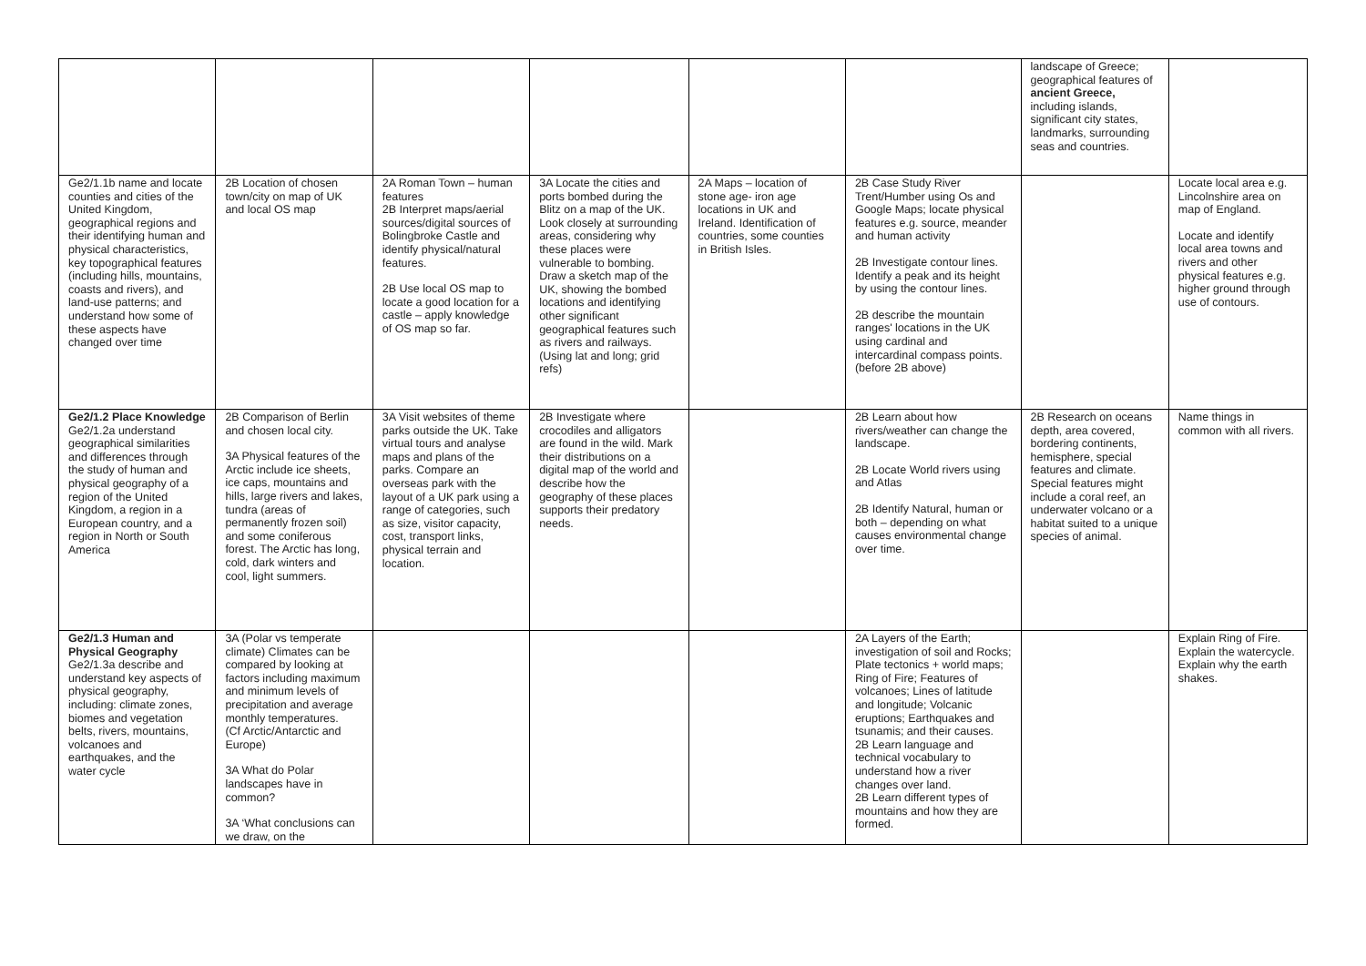| | | | | | | landscape of Greece; geographical features of ancient Greece, including islands, significant city states, landmarks, surrounding seas and countries. | |
| Ge2/1.1b name and locate counties and cities of the United Kingdom, geographical regions and their identifying human and physical characteristics, key topographical features (including hills, mountains, coasts and rivers), and land-use patterns; and understand how some of these aspects have changed over time | 2B Location of chosen town/city on map of UK and local OS map | 2A Roman Town – human features 2B Interpret maps/aerial sources/digital sources of Bolingbroke Castle and identify physical/natural features. 2B Use local OS map to locate a good location for a castle – apply knowledge of OS map so far. | 3A Locate the cities and ports bombed during the Blitz on a map of the UK. Look closely at surrounding areas, considering why these places were vulnerable to bombing. Draw a sketch map of the UK, showing the bombed locations and identifying other significant geographical features such as rivers and railways. (Using lat and long; grid refs) | 2A Maps – location of stone age- iron age locations in UK and Ireland. Identification of countries, some counties in British Isles. | 2B Case Study River Trent/Humber using Os and Google Maps; locate physical features e.g. source, meander and human activity 2B Investigate contour lines. Identify a peak and its height by using the contour lines. 2B describe the mountain ranges' locations in the UK using cardinal and intercardinal compass points. (before 2B above) | | Locate local area e.g. Lincolnshire area on map of England. Locate and identify local area towns and rivers and other physical features e.g. higher ground through use of contours. |
| Ge2/1.2 Place Knowledge Ge2/1.2a understand geographical similarities and differences through the study of human and physical geography of a region of the United Kingdom, a region in a European country, and a region in North or South America | 2B Comparison of Berlin and chosen local city. 3A Physical features of the Arctic include ice sheets, ice caps, mountains and hills, large rivers and lakes, tundra (areas of permanently frozen soil) and some coniferous forest. The Arctic has long, cold, dark winters and cool, light summers. | 3A Visit websites of theme parks outside the UK. Take virtual tours and analyse maps and plans of the parks. Compare an overseas park with the layout of a UK park using a range of categories, such as size, visitor capacity, cost, transport links, physical terrain and location. | 2B Investigate where crocodiles and alligators are found in the wild. Mark their distributions on a digital map of the world and describe how the geography of these places supports their predatory needs. | | 2B Learn about how rivers/weather can change the landscape. 2B Locate World rivers using and Atlas 2B Identify Natural, human or both – depending on what causes environmental change over time. | 2B Research on oceans depth, area covered, bordering continents, hemisphere, special features and climate. Special features might include a coral reef, an underwater volcano or a habitat suited to a unique species of animal. | Name things in common with all rivers. |
| Ge2/1.3 Human and Physical Geography Ge2/1.3a describe and understand key aspects of physical geography, including: climate zones, biomes and vegetation belts, rivers, mountains, volcanoes and earthquakes, and the water cycle | 3A (Polar vs temperate climate) Climates can be compared by looking at factors including maximum and minimum levels of precipitation and average monthly temperatures. (Cf Arctic/Antarctic and Europe) 3A What do Polar landscapes have in common? 3A ‘What conclusions can we draw, on the | | | | 2A Layers of the Earth; investigation of soil and Rocks; Plate tectonics + world maps; Ring of Fire; Features of volcanoes; Lines of latitude and longitude; Volcanic eruptions; Earthquakes and tsunamis; and their causes. 2B Learn language and technical vocabulary to understand how a river changes over land. 2B Learn different types of mountains and how they are formed. | | Explain Ring of Fire. Explain the watercycle. Explain why the earth shakes. |